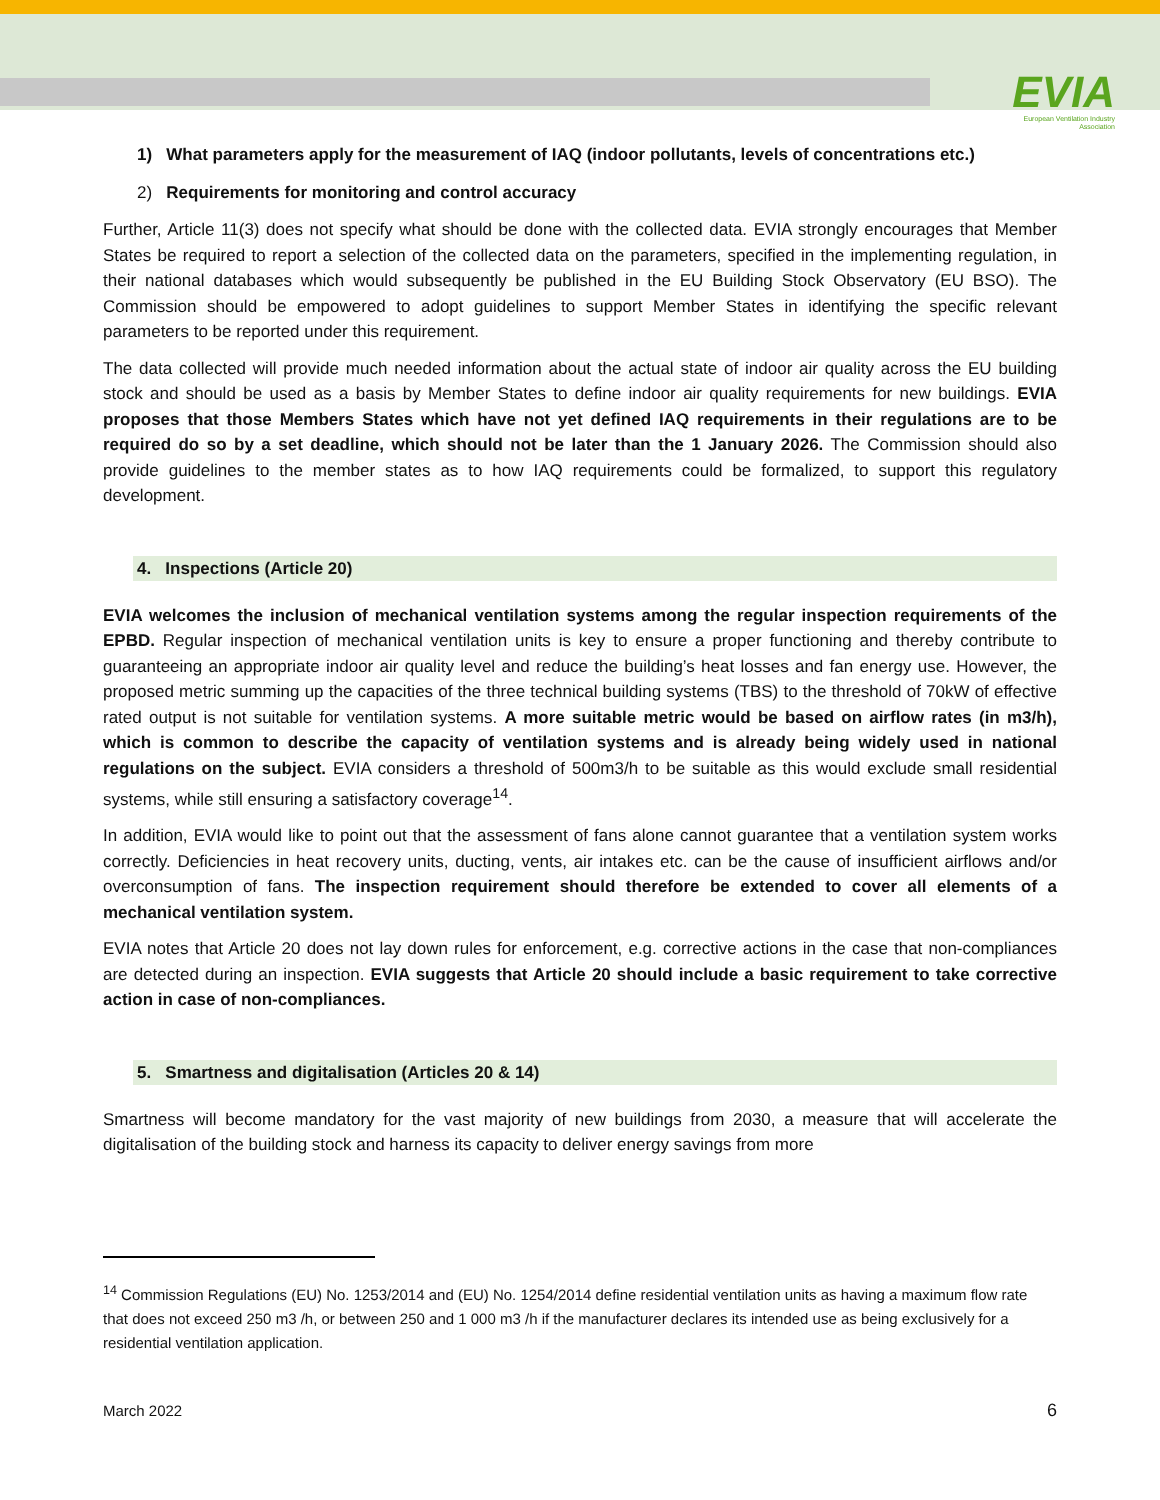EVIA
European Ventilation Industry
Association
1) What parameters apply for the measurement of IAQ (indoor pollutants, levels of concentrations etc.)
2) Requirements for monitoring and control accuracy
Further, Article 11(3) does not specify what should be done with the collected data. EVIA strongly encourages that Member States be required to report a selection of the collected data on the parameters, specified in the implementing regulation, in their national databases which would subsequently be published in the EU Building Stock Observatory (EU BSO). The Commission should be empowered to adopt guidelines to support Member States in identifying the specific relevant parameters to be reported under this requirement.
The data collected will provide much needed information about the actual state of indoor air quality across the EU building stock and should be used as a basis by Member States to define indoor air quality requirements for new buildings. EVIA proposes that those Members States which have not yet defined IAQ requirements in their regulations are to be required do so by a set deadline, which should not be later than the 1 January 2026. The Commission should also provide guidelines to the member states as to how IAQ requirements could be formalized, to support this regulatory development.
4. Inspections (Article 20)
EVIA welcomes the inclusion of mechanical ventilation systems among the regular inspection requirements of the EPBD. Regular inspection of mechanical ventilation units is key to ensure a proper functioning and thereby contribute to guaranteeing an appropriate indoor air quality level and reduce the building’s heat losses and fan energy use. However, the proposed metric summing up the capacities of the three technical building systems (TBS) to the threshold of 70kW of effective rated output is not suitable for ventilation systems. A more suitable metric would be based on airflow rates (in m3/h), which is common to describe the capacity of ventilation systems and is already being widely used in national regulations on the subject. EVIA considers a threshold of 500m3/h to be suitable as this would exclude small residential systems, while still ensuring a satisfactory coverage<sup>14</sup>.
In addition, EVIA would like to point out that the assessment of fans alone cannot guarantee that a ventilation system works correctly. Deficiencies in heat recovery units, ducting, vents, air intakes etc. can be the cause of insufficient airflows and/or overconsumption of fans. The inspection requirement should therefore be extended to cover all elements of a mechanical ventilation system.
EVIA notes that Article 20 does not lay down rules for enforcement, e.g. corrective actions in the case that non-compliances are detected during an inspection. EVIA suggests that Article 20 should include a basic requirement to take corrective action in case of non-compliances.
5. Smartness and digitalisation (Articles 20 & 14)
Smartness will become mandatory for the vast majority of new buildings from 2030, a measure that will accelerate the digitalisation of the building stock and harness its capacity to deliver energy savings from more
<sup>14</sup> Commission Regulations (EU) No. 1253/2014 and (EU) No. 1254/2014 define residential ventilation units as having a maximum flow rate that does not exceed 250 m3 /h, or between 250 and 1 000 m3 /h if the manufacturer declares its intended use as being exclusively for a residential ventilation application.
March 2022 6